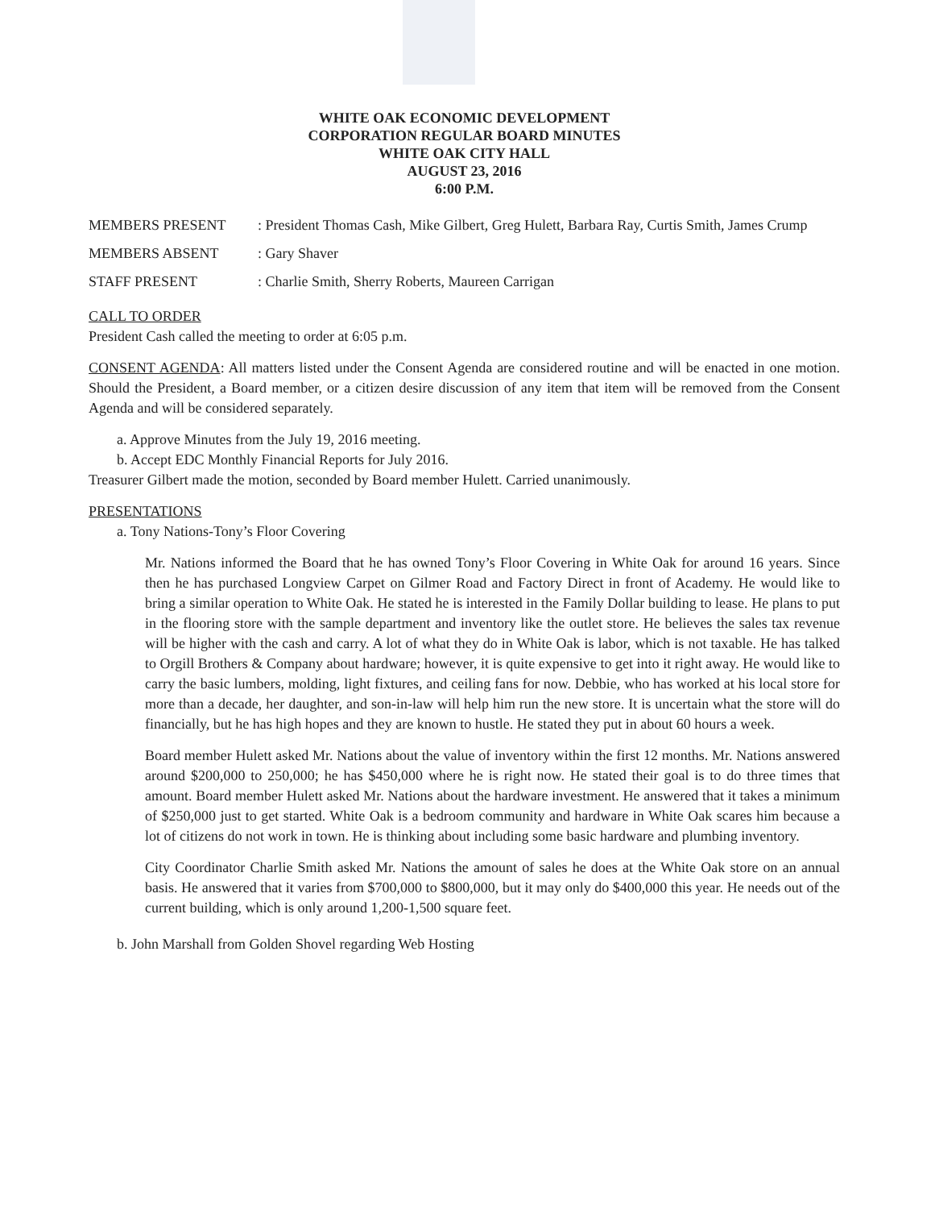WHITE OAK ECONOMIC DEVELOPMENT
CORPORATION REGULAR BOARD MINUTES
WHITE OAK CITY HALL
AUGUST 23, 2016
6:00 P.M.
MEMBERS PRESENT : President Thomas Cash, Mike Gilbert, Greg Hulett, Barbara Ray, Curtis Smith, James Crump
MEMBERS ABSENT : Gary Shaver
STAFF PRESENT : Charlie Smith, Sherry Roberts, Maureen Carrigan
CALL TO ORDER
President Cash called the meeting to order at 6:05 p.m.
CONSENT AGENDA: All matters listed under the Consent Agenda are considered routine and will be enacted in one motion. Should the President, a Board member, or a citizen desire discussion of any item that item will be removed from the Consent Agenda and will be considered separately.
a. Approve Minutes from the July 19, 2016 meeting.
b. Accept EDC Monthly Financial Reports for July 2016.
Treasurer Gilbert made the motion, seconded by Board member Hulett. Carried unanimously.
PRESENTATIONS
a. Tony Nations-Tony’s Floor Covering
Mr. Nations informed the Board that he has owned Tony’s Floor Covering in White Oak for around 16 years. Since then he has purchased Longview Carpet on Gilmer Road and Factory Direct in front of Academy. He would like to bring a similar operation to White Oak. He stated he is interested in the Family Dollar building to lease. He plans to put in the flooring store with the sample department and inventory like the outlet store. He believes the sales tax revenue will be higher with the cash and carry. A lot of what they do in White Oak is labor, which is not taxable. He has talked to Orgill Brothers & Company about hardware; however, it is quite expensive to get into it right away. He would like to carry the basic lumbers, molding, light fixtures, and ceiling fans for now. Debbie, who has worked at his local store for more than a decade, her daughter, and son-in-law will help him run the new store. It is uncertain what the store will do financially, but he has high hopes and they are known to hustle. He stated they put in about 60 hours a week.
Board member Hulett asked Mr. Nations about the value of inventory within the first 12 months. Mr. Nations answered around $200,000 to 250,000; he has $450,000 where he is right now. He stated their goal is to do three times that amount. Board member Hulett asked Mr. Nations about the hardware investment. He answered that it takes a minimum of $250,000 just to get started. White Oak is a bedroom community and hardware in White Oak scares him because a lot of citizens do not work in town. He is thinking about including some basic hardware and plumbing inventory.
City Coordinator Charlie Smith asked Mr. Nations the amount of sales he does at the White Oak store on an annual basis. He answered that it varies from $700,000 to $800,000, but it may only do $400,000 this year. He needs out of the current building, which is only around 1,200-1,500 square feet.
b. John Marshall from Golden Shovel regarding Web Hosting